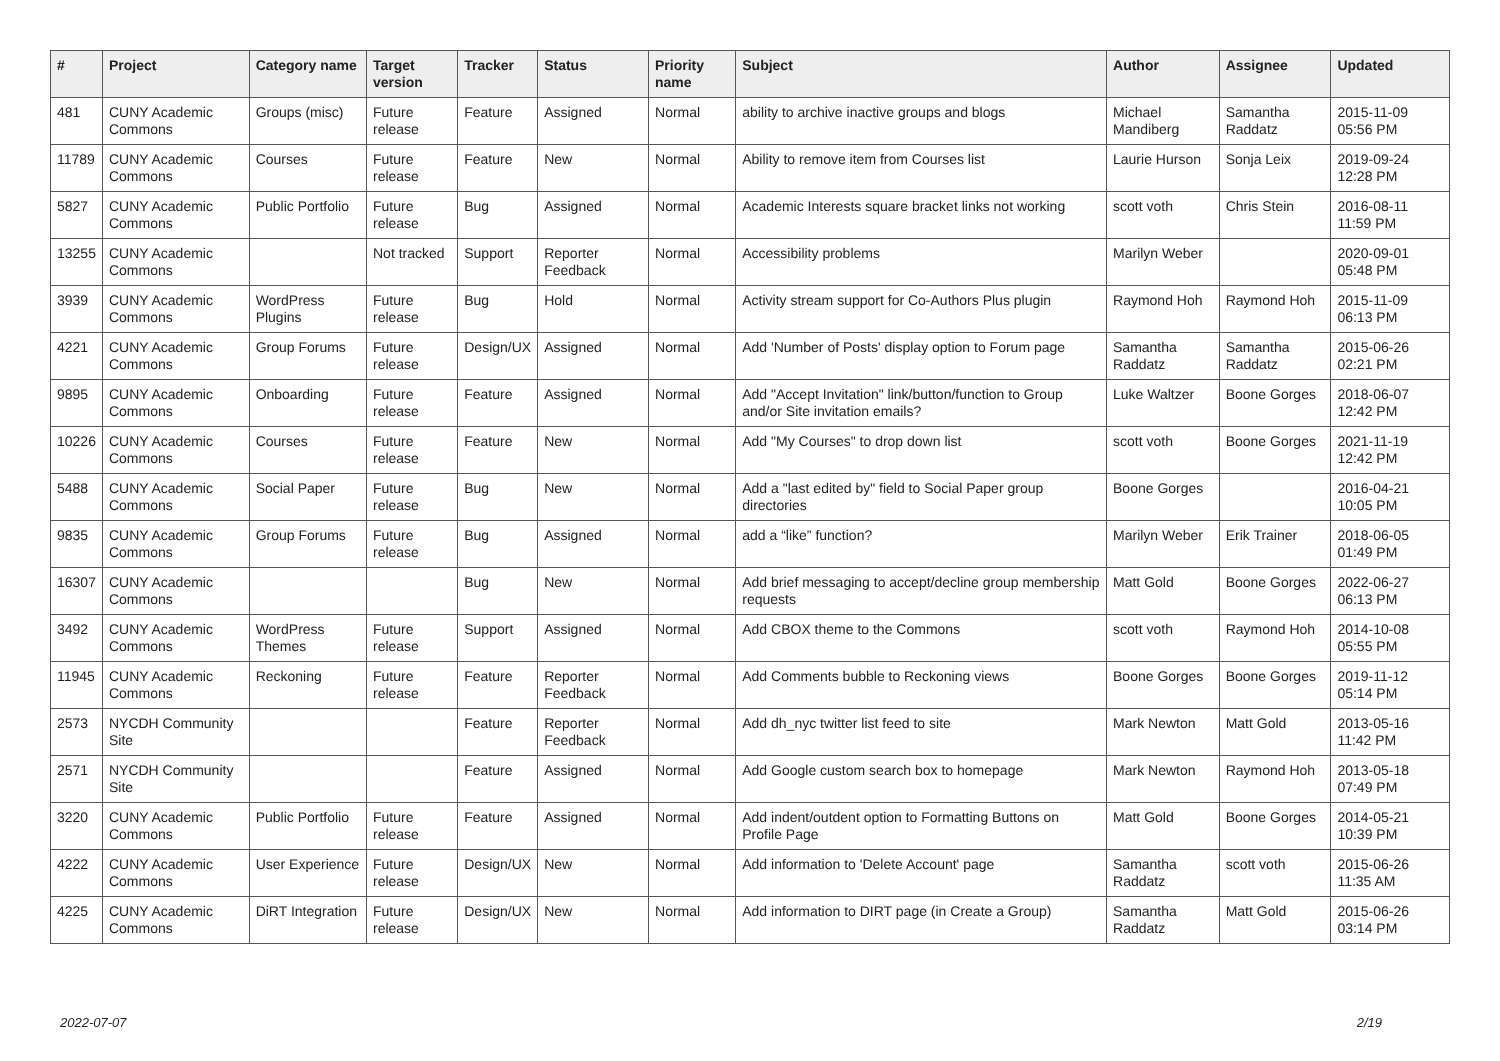| # | Project | Category name | Target version | Tracker | Status | Priority name | Subject | Author | Assignee | Updated |
| --- | --- | --- | --- | --- | --- | --- | --- | --- | --- | --- |
| 481 | CUNY Academic Commons | Groups (misc) | Future release | Feature | Assigned | Normal | ability to archive inactive groups and blogs | Michael Mandiberg | Samantha Raddatz | 2015-11-09 05:56 PM |
| 11789 | CUNY Academic Commons | Courses | Future release | Feature | New | Normal | Ability to remove item from Courses list | Laurie Hurson | Sonja Leix | 2019-09-24 12:28 PM |
| 5827 | CUNY Academic Commons | Public Portfolio | Future release | Bug | Assigned | Normal | Academic Interests square bracket links not working | scott voth | Chris Stein | 2016-08-11 11:59 PM |
| 13255 | CUNY Academic Commons | | Not tracked | Support | Reporter Feedback | Normal | Accessibility problems | Marilyn Weber | | 2020-09-01 05:48 PM |
| 3939 | CUNY Academic Commons | WordPress Plugins | Future release | Bug | Hold | Normal | Activity stream support for Co-Authors Plus plugin | Raymond Hoh | Raymond Hoh | 2015-11-09 06:13 PM |
| 4221 | CUNY Academic Commons | Group Forums | Future release | Design/UX | Assigned | Normal | Add 'Number of Posts' display option to Forum page | Samantha Raddatz | Samantha Raddatz | 2015-06-26 02:21 PM |
| 9895 | CUNY Academic Commons | Onboarding | Future release | Feature | Assigned | Normal | Add "Accept Invitation" link/button/function to Group and/or Site invitation emails? | Luke Waltzer | Boone Gorges | 2018-06-07 12:42 PM |
| 10226 | CUNY Academic Commons | Courses | Future release | Feature | New | Normal | Add "My Courses" to drop down list | scott voth | Boone Gorges | 2021-11-19 12:42 PM |
| 5488 | CUNY Academic Commons | Social Paper | Future release | Bug | New | Normal | Add a "last edited by" field to Social Paper group directories | Boone Gorges | | 2016-04-21 10:05 PM |
| 9835 | CUNY Academic Commons | Group Forums | Future release | Bug | Assigned | Normal | add a “like” function? | Marilyn Weber | Erik Trainer | 2018-06-05 01:49 PM |
| 16307 | CUNY Academic Commons | | | Bug | New | Normal | Add brief messaging to accept/decline group membership requests | Matt Gold | Boone Gorges | 2022-06-27 06:13 PM |
| 3492 | CUNY Academic Commons | WordPress Themes | Future release | Support | Assigned | Normal | Add CBOX theme to the Commons | scott voth | Raymond Hoh | 2014-10-08 05:55 PM |
| 11945 | CUNY Academic Commons | Reckoning | Future release | Feature | Reporter Feedback | Normal | Add Comments bubble to Reckoning views | Boone Gorges | Boone Gorges | 2019-11-12 05:14 PM |
| 2573 | NYCDH Community Site | | | Feature | Reporter Feedback | Normal | Add dh_nyc twitter list feed to site | Mark Newton | Matt Gold | 2013-05-16 11:42 PM |
| 2571 | NYCDH Community Site | | | Feature | Assigned | Normal | Add Google custom search box to homepage | Mark Newton | Raymond Hoh | 2013-05-18 07:49 PM |
| 3220 | CUNY Academic Commons | Public Portfolio | Future release | Feature | Assigned | Normal | Add indent/outdent option to Formatting Buttons on Profile Page | Matt Gold | Boone Gorges | 2014-05-21 10:39 PM |
| 4222 | CUNY Academic Commons | User Experience | Future release | Design/UX | New | Normal | Add information to 'Delete Account' page | Samantha Raddatz | scott voth | 2015-06-26 11:35 AM |
| 4225 | CUNY Academic Commons | DiRT Integration | Future release | Design/UX | New | Normal | Add information to DIRT page (in Create a Group) | Samantha Raddatz | Matt Gold | 2015-06-26 03:14 PM |
2022-07-07 2/19